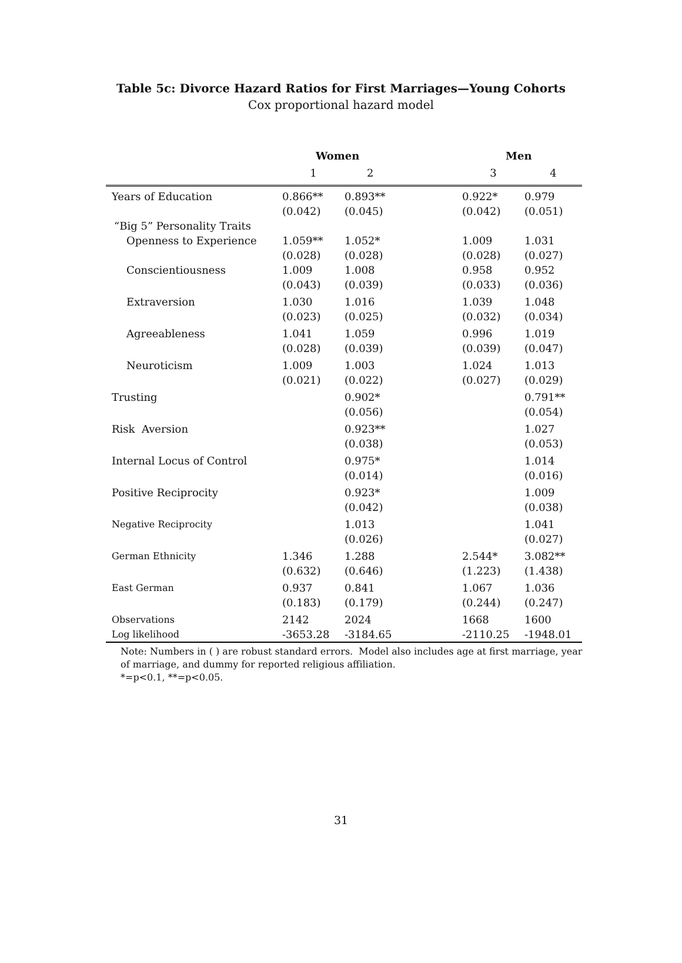Table 5c: Divorce Hazard Ratios for First Marriages—Young Cohorts
Cox proportional hazard model
| | Women | | Men | |
| | 1 | 2 | 3 | 4 |
| Years of Education | 0.866** (0.042) | 0.893** (0.045) | 0.922* (0.042) | 0.979 (0.051) |
| “Big 5” Personality Traits | | | | |
| Openness to Experience | 1.059** (0.028) | 1.052* (0.028) | 1.009 (0.028) | 1.031 (0.027) |
| Conscientiousness | 1.009 (0.043) | 1.008 (0.039) | 0.958 (0.033) | 0.952 (0.036) |
| Extraversion | 1.030 (0.023) | 1.016 (0.025) | 1.039 (0.032) | 1.048 (0.034) |
| Agreeableness | 1.041 (0.028) | 1.059 (0.039) | 0.996 (0.039) | 1.019 (0.047) |
| Neuroticism | 1.009 (0.021) | 1.003 (0.022) | 1.024 (0.027) | 1.013 (0.029) |
| Trusting | | 0.902* (0.056) | | 0.791** (0.054) |
| Risk Aversion | | 0.923** (0.038) | | 1.027 (0.053) |
| Internal Locus of Control | | 0.975* (0.014) | | 1.014 (0.016) |
| Positive Reciprocity | | 0.923* (0.042) | | 1.009 (0.038) |
| Negative Reciprocity | | 1.013 (0.026) | | 1.041 (0.027) |
| German Ethnicity | 1.346 (0.632) | 1.288 (0.646) | 2.544* (1.223) | 3.082** (1.438) |
| East German | 0.937 (0.183) | 0.841 (0.179) | 1.067 (0.244) | 1.036 (0.247) |
| Observations | 2142 | 2024 | 1668 | 1600 |
| Log likelihood | -3653.28 | -3184.65 | -2110.25 | -1948.01 |
Note: Numbers in ( ) are robust standard errors. Model also includes age at first marriage, year of marriage, and dummy for reported religious affiliation.
*=p<0.1, **=p<0.05.
31